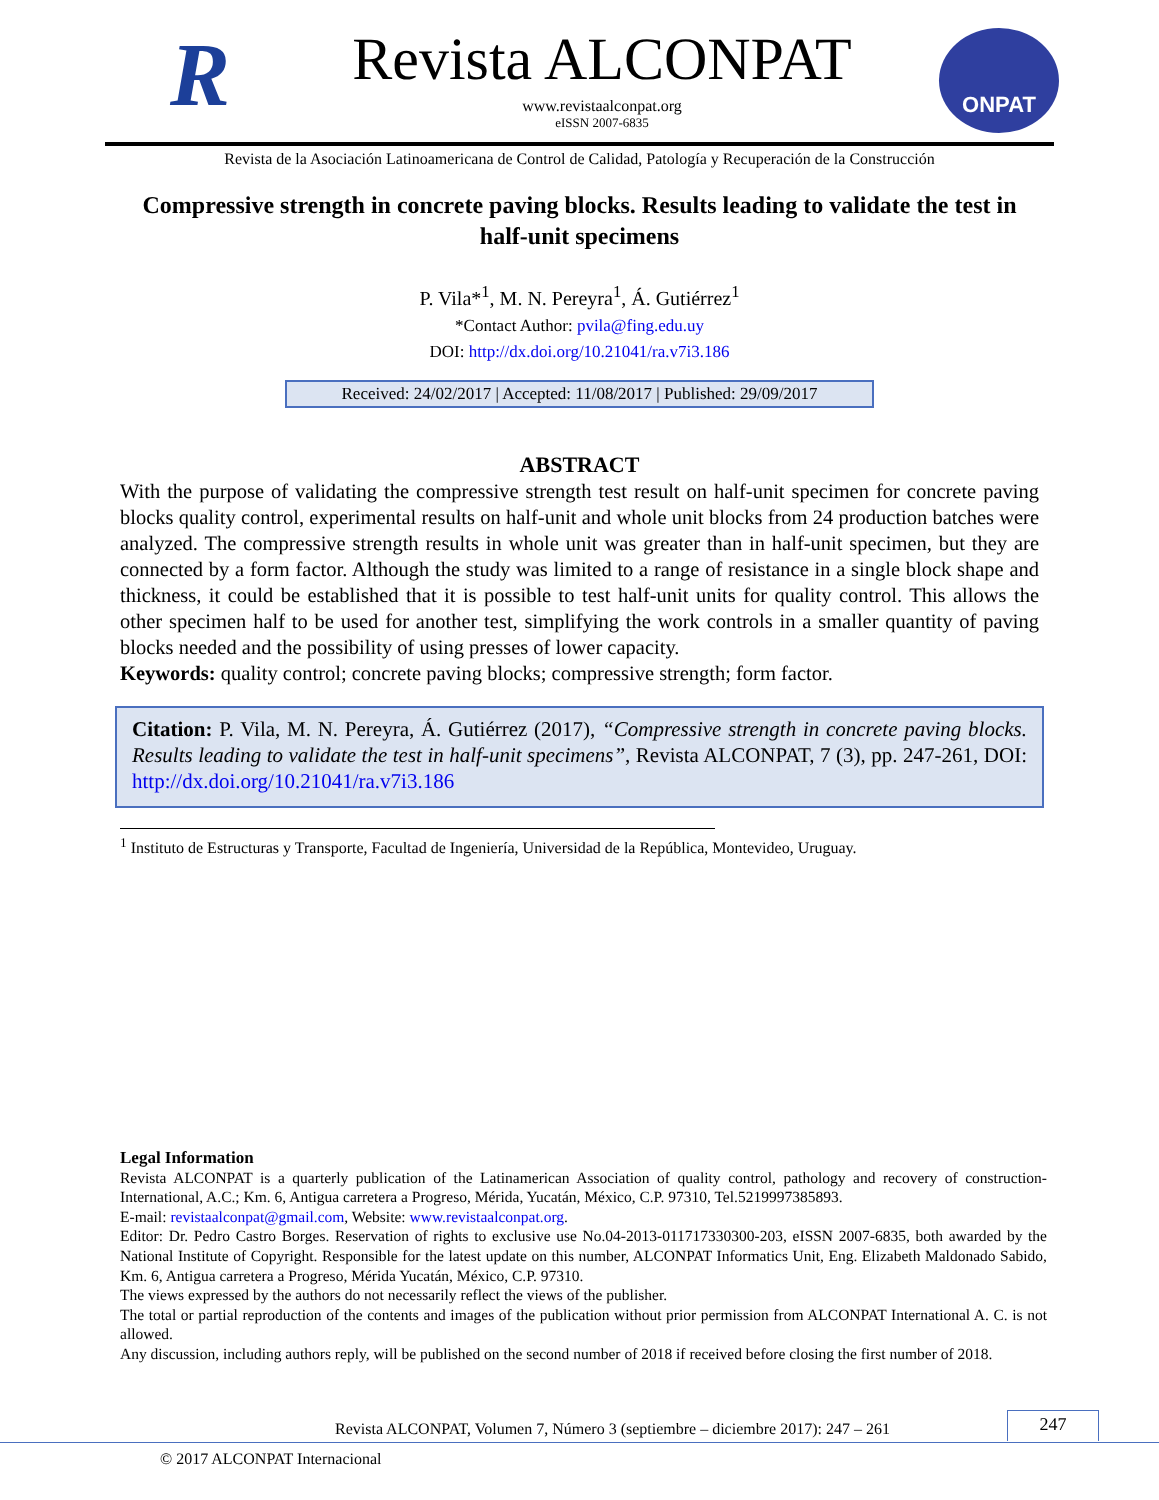R
Revista ALCONPAT
www.revistaalconpat.org
eISSN 2007-6835
ONPAT
Revista de la Asociación Latinoamericana de Control de Calidad, Patología y Recuperación de la Construcción
Compressive strength in concrete paving blocks. Results leading to validate the test in half-unit specimens
P. Vila*<sup>1</sup>, M. N. Pereyra<sup>1</sup>, Á. Gutiérrez<sup>1</sup>
*Contact Author: pvila@fing.edu.uy
DOI: http://dx.doi.org/10.21041/ra.v7i3.186
Received: 24/02/2017 | Accepted: 11/08/2017 | Published: 29/09/2017
ABSTRACT
With the purpose of validating the compressive strength test result on half-unit specimen for concrete paving blocks quality control, experimental results on half-unit and whole unit blocks from 24 production batches were analyzed. The compressive strength results in whole unit was greater than in half-unit specimen, but they are connected by a form factor. Although the study was limited to a range of resistance in a single block shape and thickness, it could be established that it is possible to test half-unit units for quality control. This allows the other specimen half to be used for another test, simplifying the work controls in a smaller quantity of paving blocks needed and the possibility of using presses of lower capacity.
Keywords: quality control; concrete paving blocks; compressive strength; form factor.
Citation: P. Vila, M. N. Pereyra, Á. Gutiérrez (2017), “Compressive strength in concrete paving blocks. Results leading to validate the test in half-unit specimens”, Revista ALCONPAT, 7 (3), pp. 247-261, DOI: http://dx.doi.org/10.21041/ra.v7i3.186
<sup>1</sup> Instituto de Estructuras y Transporte, Facultad de Ingeniería, Universidad de la República, Montevideo, Uruguay.
Legal Information
Revista ALCONPAT is a quarterly publication of the Latinamerican Association of quality control, pathology and recovery of construction- International, A.C.; Km. 6, Antigua carretera a Progreso, Mérida, Yucatán, México, C.P. 97310, Tel.5219997385893.
E-mail: revistaalconpat@gmail.com, Website: www.revistaalconpat.org.
Editor: Dr. Pedro Castro Borges. Reservation of rights to exclusive use No.04-2013-011717330300-203, eISSN 2007-6835, both awarded by the National Institute of Copyright. Responsible for the latest update on this number, ALCONPAT Informatics Unit, Eng. Elizabeth Maldonado Sabido, Km. 6, Antigua carretera a Progreso, Mérida Yucatán, México, C.P. 97310.
The views expressed by the authors do not necessarily reflect the views of the publisher.
The total or partial reproduction of the contents and images of the publication without prior permission from ALCONPAT International A. C. is not allowed.
Any discussion, including authors reply, will be published on the second number of 2018 if received before closing the first number of 2018.
Revista ALCONPAT, Volumen 7, Número 3 (septiembre – diciembre 2017): 247 – 261
247
© 2017 ALCONPAT Internacional